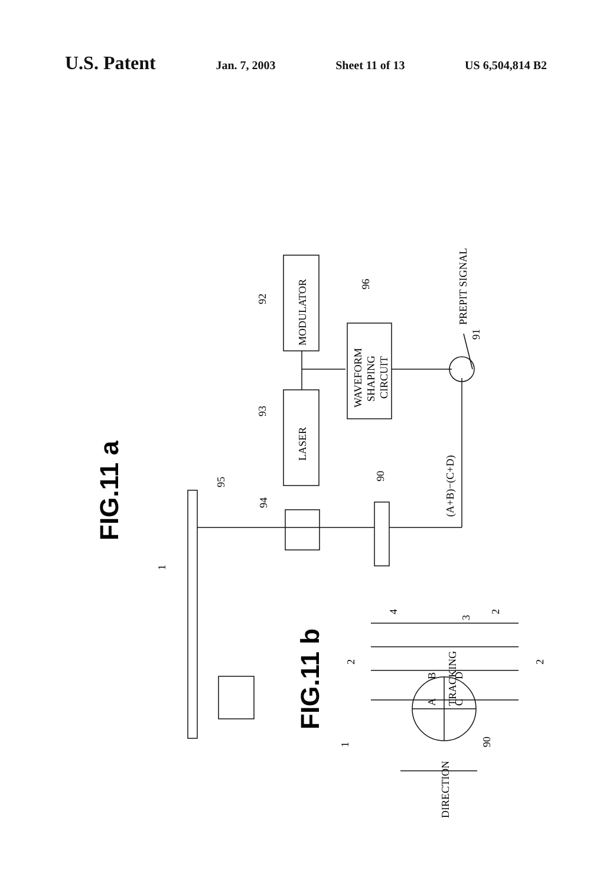U.S. Patent
Jan. 7, 2003 Sheet 11 of 13 US 6,504,814 B2
FIG.11 a
FIG.11 b
MODULATOR
LASER
WAVEFORM
SHAPING
CIRCUIT
PREPIT SIGNAL
(A+B)−(C+D)
TRACKING
DIRECTION
92
93
96
91
95
94
90
1
A
B
C
D
4
3
2
2
2
90
1